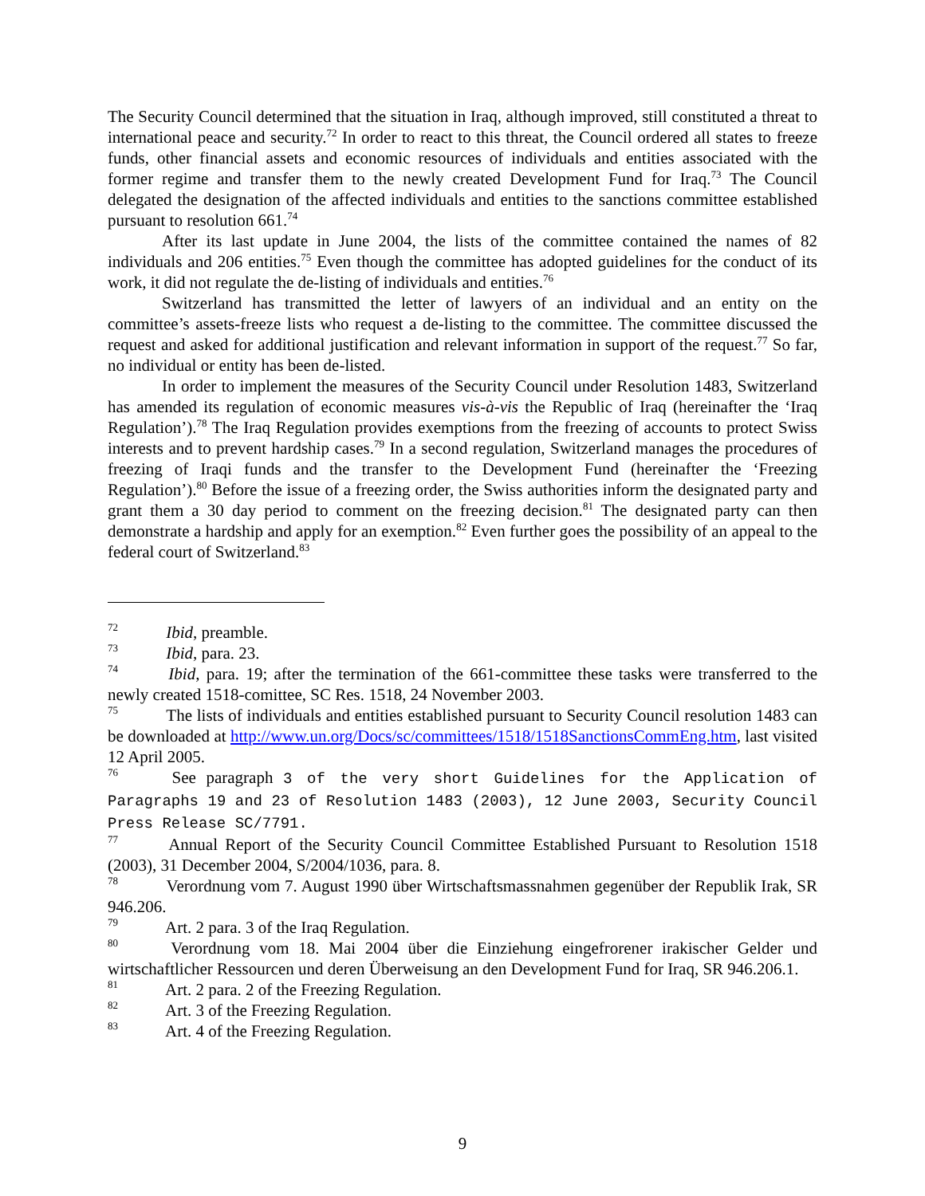The Security Council determined that the situation in Iraq, although improved, still constituted a threat to international peace and security.<sup>72</sup> In order to react to this threat, the Council ordered all states to freeze funds, other financial assets and economic resources of individuals and entities associated with the former regime and transfer them to the newly created Development Fund for Iraq.<sup>73</sup> The Council delegated the designation of the affected individuals and entities to the sanctions committee established pursuant to resolution 661.<sup>74</sup>
After its last update in June 2004, the lists of the committee contained the names of 82 individuals and 206 entities.<sup>75</sup> Even though the committee has adopted guidelines for the conduct of its work, it did not regulate the de-listing of individuals and entities.<sup>76</sup>
Switzerland has transmitted the letter of lawyers of an individual and an entity on the committee’s assets-freeze lists who request a de-listing to the committee. The committee discussed the request and asked for additional justification and relevant information in support of the request.<sup>77</sup> So far, no individual or entity has been de-listed.
In order to implement the measures of the Security Council under Resolution 1483, Switzerland has amended its regulation of economic measures vis-à-vis the Republic of Iraq (hereinafter the ‘Iraq Regulation’).<sup>78</sup> The Iraq Regulation provides exemptions from the freezing of accounts to protect Swiss interests and to prevent hardship cases.<sup>79</sup> In a second regulation, Switzerland manages the procedures of freezing of Iraqi funds and the transfer to the Development Fund (hereinafter the ‘Freezing Regulation’).<sup>80</sup> Before the issue of a freezing order, the Swiss authorities inform the designated party and grant them a 30 day period to comment on the freezing decision.<sup>81</sup> The designated party can then demonstrate a hardship and apply for an exemption.<sup>82</sup> Even further goes the possibility of an appeal to the federal court of Switzerland.<sup>83</sup>
<sup>72</sup> Ibid, preamble.
<sup>73</sup> Ibid, para. 23.
<sup>74</sup> Ibid, para. 19; after the termination of the 661-committee these tasks were transferred to the newly created 1518-comittee, SC Res. 1518, 24 November 2003.
<sup>75</sup> The lists of individuals and entities established pursuant to Security Council resolution 1483 can be downloaded at http://www.un.org/Docs/sc/committees/1518/1518SanctionsCommEng.htm, last visited 12 April 2005.
<sup>76</sup> See paragraph 3 of the very short Guidelines for the Application of Paragraphs 19 and 23 of Resolution 1483 (2003), 12 June 2003, Security Council Press Release SC/7791.
<sup>77</sup> Annual Report of the Security Council Committee Established Pursuant to Resolution 1518 (2003), 31 December 2004, S/2004/1036, para. 8.
<sup>78</sup> Verordnung vom 7. August 1990 über Wirtschaftsmassnahmen gegenüber der Republik Irak, SR 946.206.
<sup>79</sup> Art. 2 para. 3 of the Iraq Regulation.
<sup>80</sup> Verordnung vom 18. Mai 2004 über die Einziehung eingefrorener irakischer Gelder und wirtschaftlicher Ressourcen und deren Überweisung an den Development Fund for Iraq, SR 946.206.1.
<sup>81</sup> Art. 2 para. 2 of the Freezing Regulation.
<sup>82</sup> Art. 3 of the Freezing Regulation.
<sup>83</sup> Art. 4 of the Freezing Regulation.
9